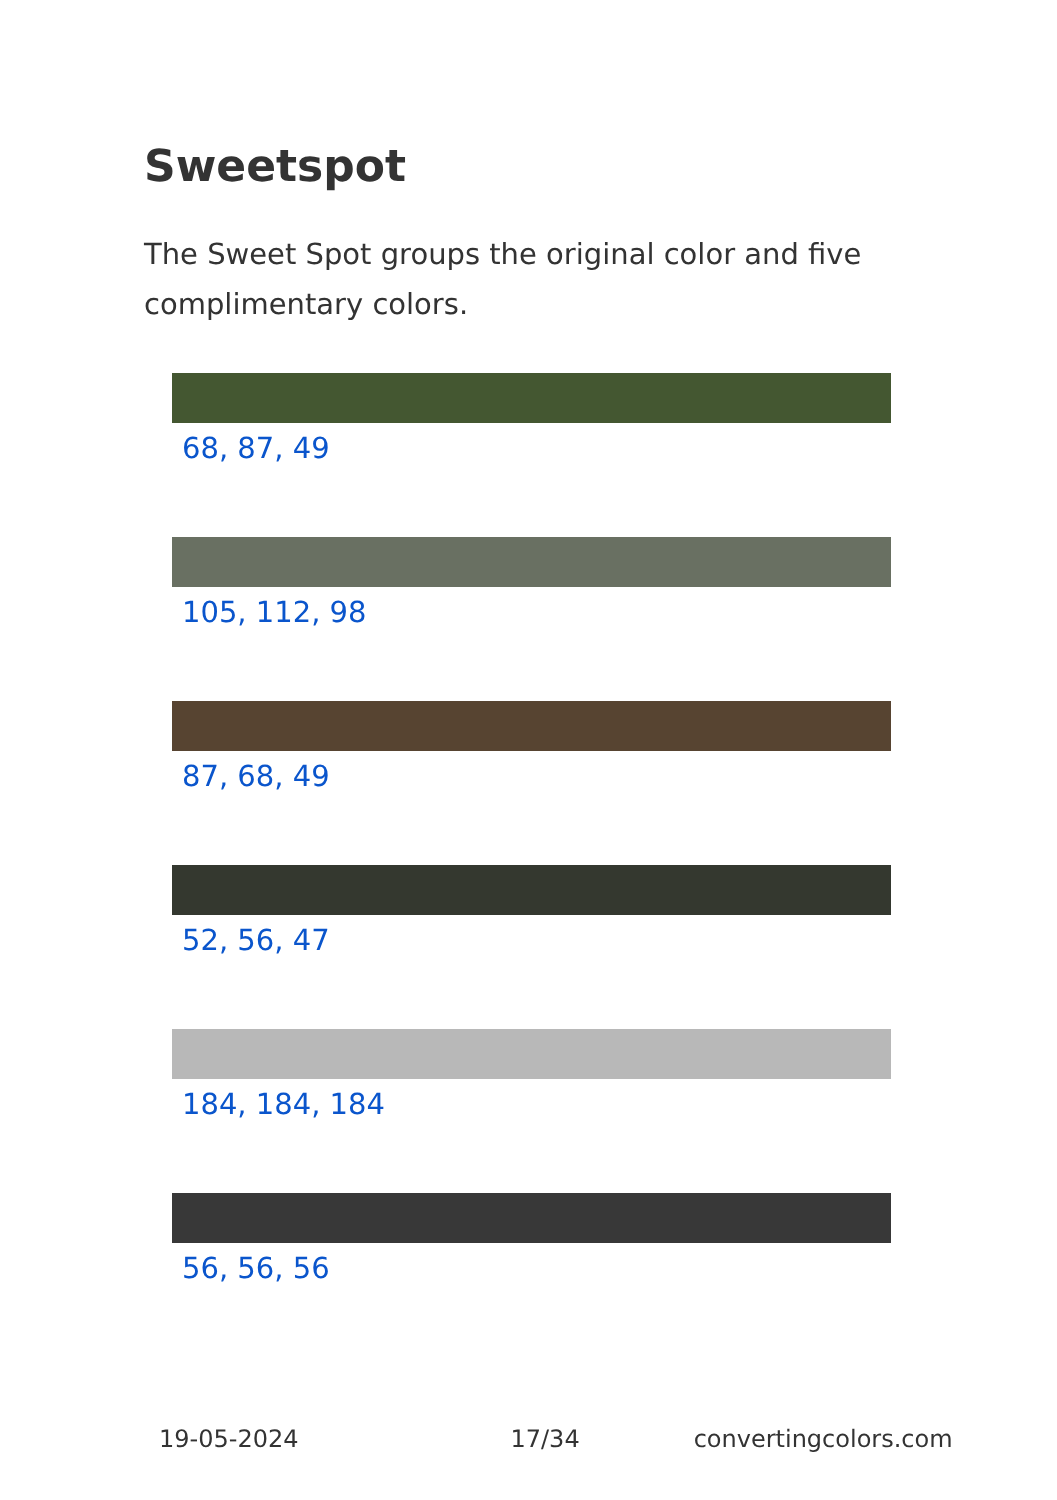Sweetspot
The Sweet Spot groups the original color and five complimentary colors.
68, 87, 49
105, 112, 98
87, 68, 49
52, 56, 47
184, 184, 184
56, 56, 56
19-05-2024 17/34 convertingcolors.com